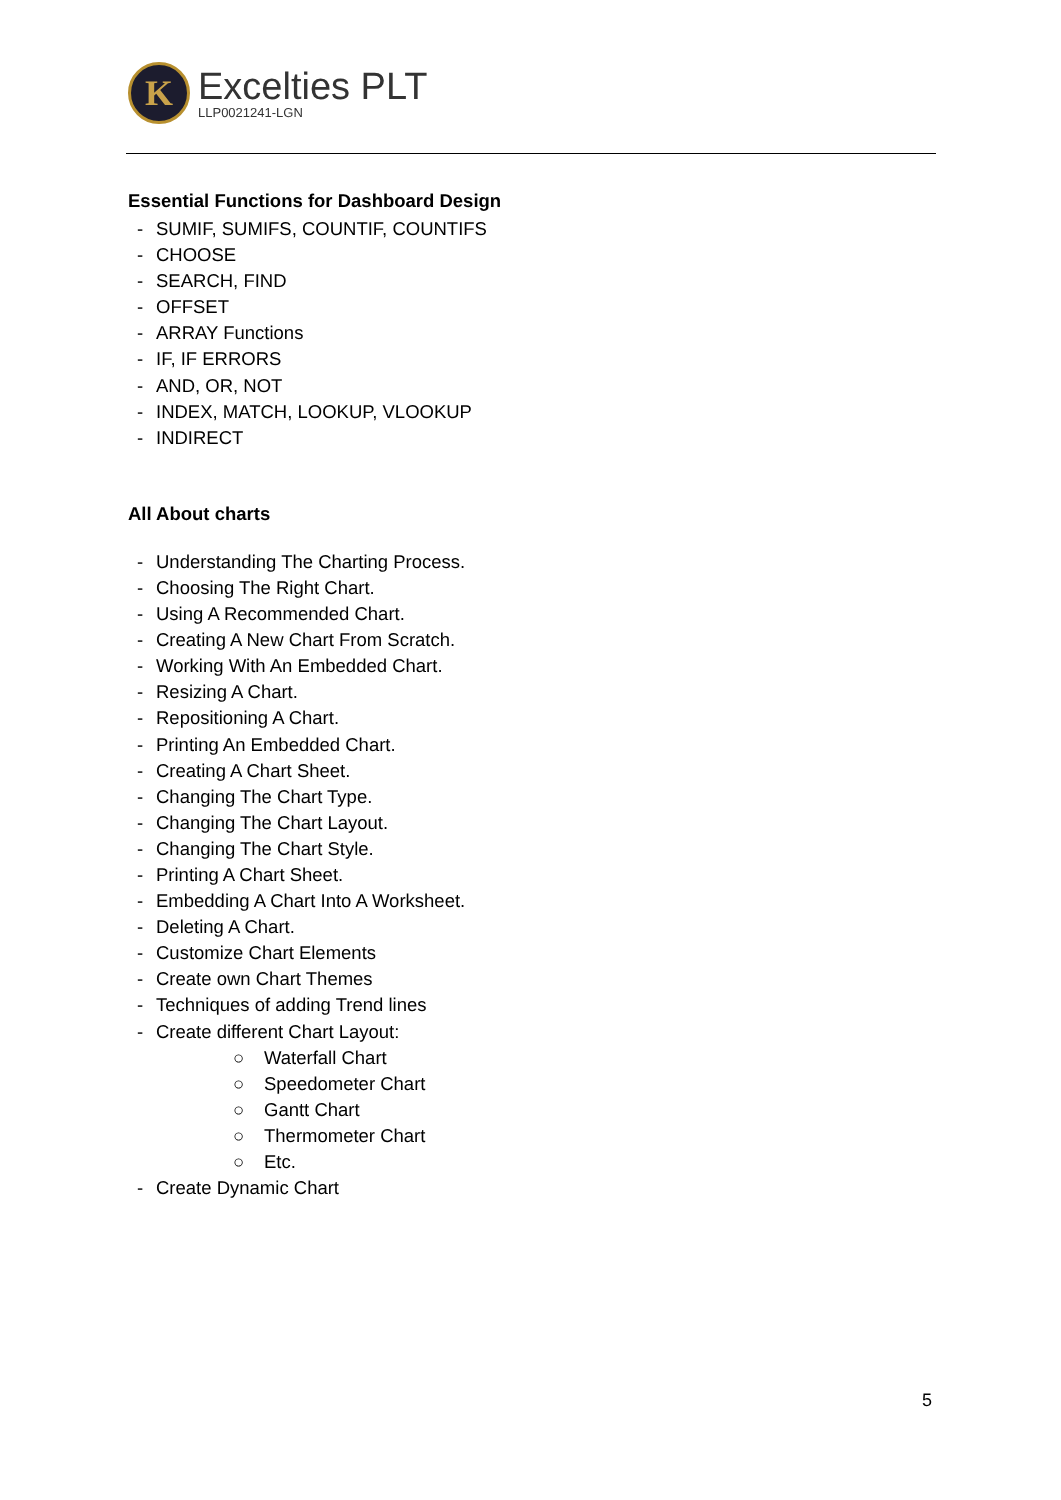K
Excelties PLT
LLP0021241-LGN
Essential Functions for Dashboard Design
- SUMIF, SUMIFS, COUNTIF, COUNTIFS
- CHOOSE
- SEARCH, FIND
- OFFSET
- ARRAY Functions
- IF, IF ERRORS
- AND, OR, NOT
- INDEX, MATCH, LOOKUP, VLOOKUP
- INDIRECT
All About charts
- Understanding The Charting Process.
- Choosing The Right Chart.
- Using A Recommended Chart.
- Creating A New Chart From Scratch.
- Working With An Embedded Chart.
- Resizing A Chart.
- Repositioning A Chart.
- Printing An Embedded Chart.
- Creating A Chart Sheet.
- Changing The Chart Type.
- Changing The Chart Layout.
- Changing The Chart Style.
- Printing A Chart Sheet.
- Embedding A Chart Into A Worksheet.
- Deleting A Chart.
- Customize Chart Elements
- Create own Chart Themes
- Techniques of adding Trend lines
- Create different Chart Layout:
○ Waterfall Chart
○ Speedometer Chart
○ Gantt Chart
○ Thermometer Chart
○ Etc.
- Create Dynamic Chart
5